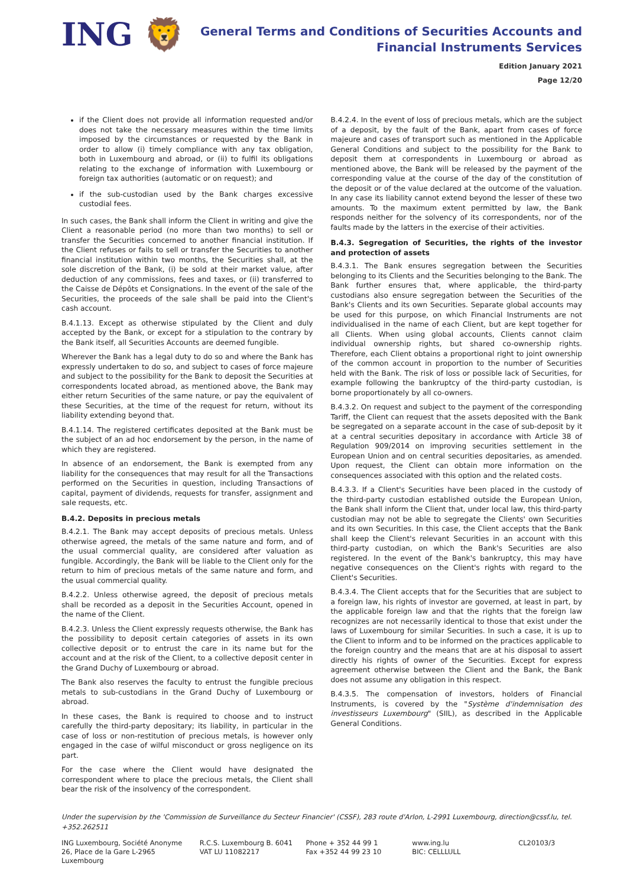ING 🦁
General Terms and Conditions of Securities Accounts and
Financial Instruments Services
Edition January 2021
Page 12/20
if the Client does not provide all information requested and/or does not take the necessary measures within the time limits imposed by the circumstances or requested by the Bank in order to allow (i) timely compliance with any tax obligation, both in Luxembourg and abroad, or (ii) to fulfil its obligations relating to the exchange of information with Luxembourg or foreign tax authorities (automatic or on request); and
if the sub-custodian used by the Bank charges excessive custodial fees.
In such cases, the Bank shall inform the Client in writing and give the Client a reasonable period (no more than two months) to sell or transfer the Securities concerned to another financial institution. If the Client refuses or fails to sell or transfer the Securities to another financial institution within two months, the Securities shall, at the sole discretion of the Bank, (i) be sold at their market value, after deduction of any commissions, fees and taxes, or (ii) transferred to the Caisse de Dépôts et Consignations. In the event of the sale of the Securities, the proceeds of the sale shall be paid into the Client's cash account.
B.4.1.13. Except as otherwise stipulated by the Client and duly accepted by the Bank, or except for a stipulation to the contrary by the Bank itself, all Securities Accounts are deemed fungible.
Wherever the Bank has a legal duty to do so and where the Bank has expressly undertaken to do so, and subject to cases of force majeure and subject to the possibility for the Bank to deposit the Securities at correspondents located abroad, as mentioned above, the Bank may either return Securities of the same nature, or pay the equivalent of these Securities, at the time of the request for return, without its liability extending beyond that.
B.4.1.14. The registered certificates deposited at the Bank must be the subject of an ad hoc endorsement by the person, in the name of which they are registered.
In absence of an endorsement, the Bank is exempted from any liability for the consequences that may result for all the Transactions performed on the Securities in question, including Transactions of capital, payment of dividends, requests for transfer, assignment and sale requests, etc.
B.4.2. Deposits in precious metals
B.4.2.1. The Bank may accept deposits of precious metals. Unless otherwise agreed, the metals of the same nature and form, and of the usual commercial quality, are considered after valuation as fungible. Accordingly, the Bank will be liable to the Client only for the return to him of precious metals of the same nature and form, and the usual commercial quality.
B.4.2.2. Unless otherwise agreed, the deposit of precious metals shall be recorded as a deposit in the Securities Account, opened in the name of the Client.
B.4.2.3. Unless the Client expressly requests otherwise, the Bank has the possibility to deposit certain categories of assets in its own collective deposit or to entrust the care in its name but for the account and at the risk of the Client, to a collective deposit center in the Grand Duchy of Luxembourg or abroad.
The Bank also reserves the faculty to entrust the fungible precious metals to sub-custodians in the Grand Duchy of Luxembourg or abroad.
In these cases, the Bank is required to choose and to instruct carefully the third-party depositary; its liability, in particular in the case of loss or non-restitution of precious metals, is however only engaged in the case of wilful misconduct or gross negligence on its part.
For the case where the Client would have designated the correspondent where to place the precious metals, the Client shall bear the risk of the insolvency of the correspondent.
B.4.2.4. In the event of loss of precious metals, which are the subject of a deposit, by the fault of the Bank, apart from cases of force majeure and cases of transport such as mentioned in the Applicable General Conditions and subject to the possibility for the Bank to deposit them at correspondents in Luxembourg or abroad as mentioned above, the Bank will be released by the payment of the corresponding value at the course of the day of the constitution of the deposit or of the value declared at the outcome of the valuation. In any case its liability cannot extend beyond the lesser of these two amounts. To the maximum extent permitted by law, the Bank responds neither for the solvency of its correspondents, nor of the faults made by the latters in the exercise of their activities.
B.4.3. Segregation of Securities, the rights of the investor and protection of assets
B.4.3.1. The Bank ensures segregation between the Securities belonging to its Clients and the Securities belonging to the Bank. The Bank further ensures that, where applicable, the third-party custodians also ensure segregation between the Securities of the Bank's Clients and its own Securities. Separate global accounts may be used for this purpose, on which Financial Instruments are not individualised in the name of each Client, but are kept together for all Clients. When using global accounts, Clients cannot claim individual ownership rights, but shared co-ownership rights. Therefore, each Client obtains a proportional right to joint ownership of the common account in proportion to the number of Securities held with the Bank. The risk of loss or possible lack of Securities, for example following the bankruptcy of the third-party custodian, is borne proportionately by all co-owners.
B.4.3.2. On request and subject to the payment of the corresponding Tariff, the Client can request that the assets deposited with the Bank be segregated on a separate account in the case of sub-deposit by it at a central securities depositary in accordance with Article 38 of Regulation 909/2014 on improving securities settlement in the European Union and on central securities depositaries, as amended. Upon request, the Client can obtain more information on the consequences associated with this option and the related costs.
B.4.3.3. If a Client's Securities have been placed in the custody of the third-party custodian established outside the European Union, the Bank shall inform the Client that, under local law, this third-party custodian may not be able to segregate the Clients' own Securities and its own Securities. In this case, the Client accepts that the Bank shall keep the Client's relevant Securities in an account with this third-party custodian, on which the Bank's Securities are also registered. In the event of the Bank's bankruptcy, this may have negative consequences on the Client's rights with regard to the Client's Securities.
B.4.3.4. The Client accepts that for the Securities that are subject to a foreign law, his rights of investor are governed, at least in part, by the applicable foreign law and that the rights that the foreign law recognizes are not necessarily identical to those that exist under the laws of Luxembourg for similar Securities. In such a case, it is up to the Client to inform and to be informed on the practices applicable to the foreign country and the means that are at his disposal to assert directly his rights of owner of the Securities. Except for express agreement otherwise between the Client and the Bank, the Bank does not assume any obligation in this respect.
B.4.3.5. The compensation of investors, holders of Financial Instruments, is covered by the "Système d'indemnisation des investisseurs Luxembourg" (SIIL), as described in the Applicable General Conditions.
Under the supervision by the 'Commission de Surveillance du Secteur Financier' (CSSF), 283 route d'Arlon, L-2991 Luxembourg, direction@cssf.lu, tel. +352.262511
ING Luxembourg, Société Anonyme
26, Place de la Gare L-2965 Luxembourg
R.C.S. Luxembourg B. 6041
VAT LU 11082217
Phone + 352 44 99 1
Fax +352 44 99 23 10
www.ing.lu
BIC: CELLLULL
CL20103/3